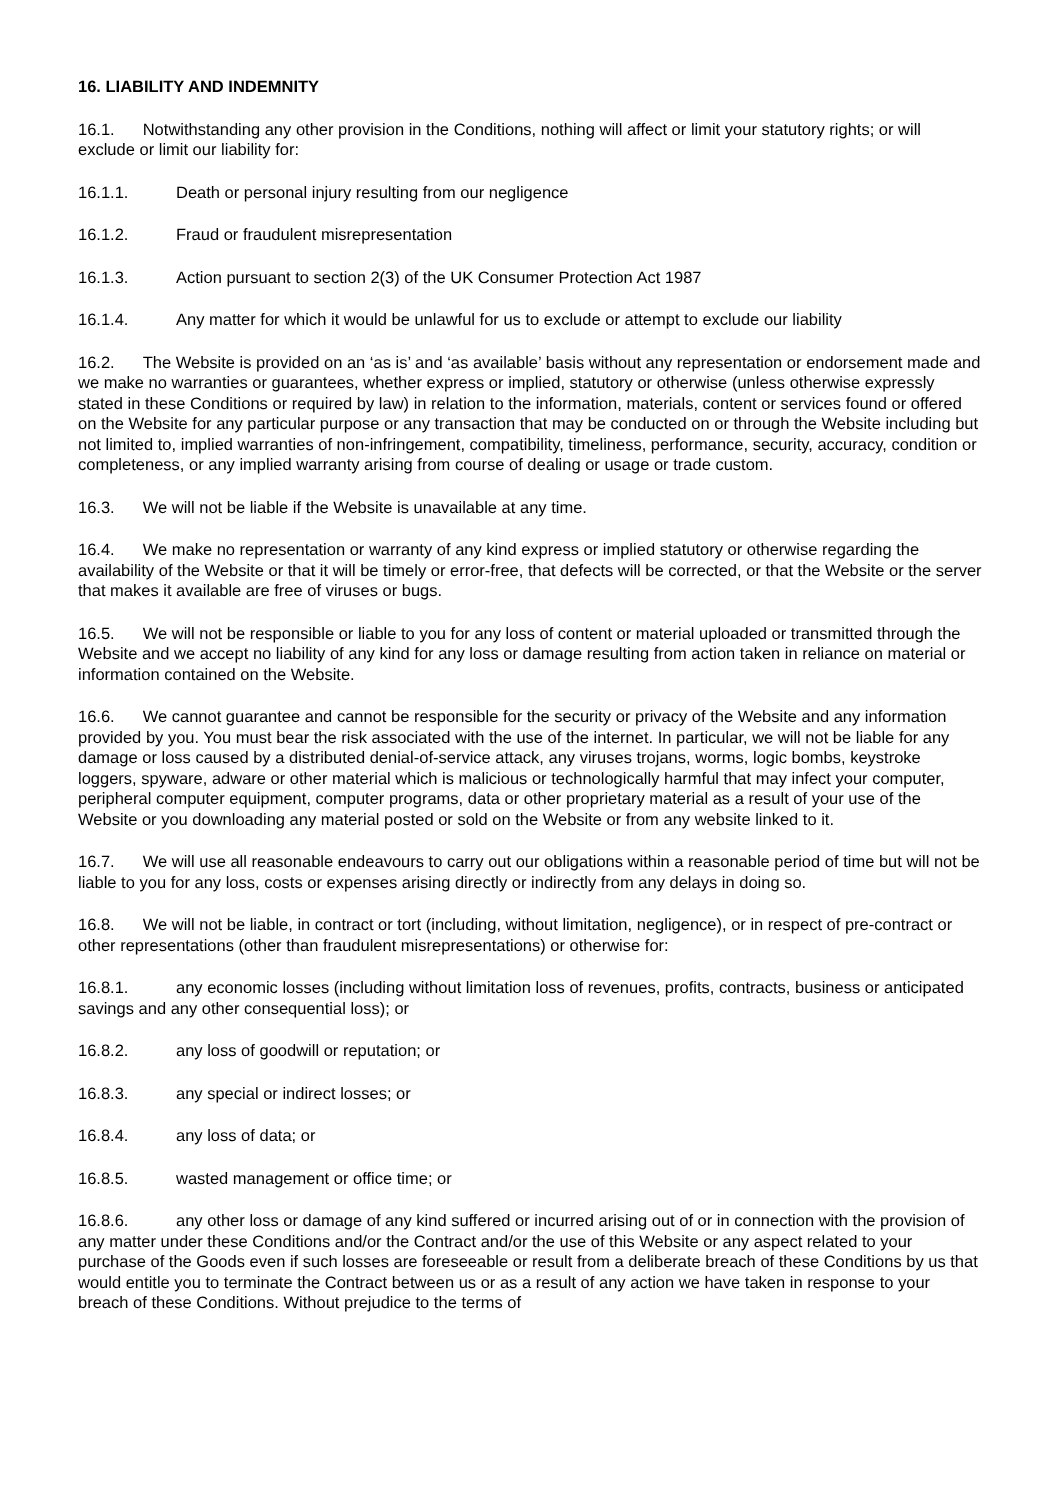16. LIABILITY AND INDEMNITY
16.1. Notwithstanding any other provision in the Conditions, nothing will affect or limit your statutory rights; or will exclude or limit our liability for:
16.1.1. Death or personal injury resulting from our negligence
16.1.2. Fraud or fraudulent misrepresentation
16.1.3. Action pursuant to section 2(3) of the UK Consumer Protection Act 1987
16.1.4. Any matter for which it would be unlawful for us to exclude or attempt to exclude our liability
16.2. The Website is provided on an ‘as is’ and ‘as available’ basis without any representation or endorsement made and we make no warranties or guarantees, whether express or implied, statutory or otherwise (unless otherwise expressly stated in these Conditions or required by law) in relation to the information, materials, content or services found or offered on the Website for any particular purpose or any transaction that may be conducted on or through the Website including but not limited to, implied warranties of non-infringement, compatibility, timeliness, performance, security, accuracy, condition or completeness, or any implied warranty arising from course of dealing or usage or trade custom.
16.3. We will not be liable if the Website is unavailable at any time.
16.4. We make no representation or warranty of any kind express or implied statutory or otherwise regarding the availability of the Website or that it will be timely or error-free, that defects will be corrected, or that the Website or the server that makes it available are free of viruses or bugs.
16.5. We will not be responsible or liable to you for any loss of content or material uploaded or transmitted through the Website and we accept no liability of any kind for any loss or damage resulting from action taken in reliance on material or information contained on the Website.
16.6. We cannot guarantee and cannot be responsible for the security or privacy of the Website and any information provided by you. You must bear the risk associated with the use of the internet. In particular, we will not be liable for any damage or loss caused by a distributed denial-of-service attack, any viruses trojans, worms, logic bombs, keystroke loggers, spyware, adware or other material which is malicious or technologically harmful that may infect your computer, peripheral computer equipment, computer programs, data or other proprietary material as a result of your use of the Website or you downloading any material posted or sold on the Website or from any website linked to it.
16.7. We will use all reasonable endeavours to carry out our obligations within a reasonable period of time but will not be liable to you for any loss, costs or expenses arising directly or indirectly from any delays in doing so.
16.8. We will not be liable, in contract or tort (including, without limitation, negligence), or in respect of pre-contract or other representations (other than fraudulent misrepresentations) or otherwise for:
16.8.1. any economic losses (including without limitation loss of revenues, profits, contracts, business or anticipated savings and any other consequential loss); or
16.8.2. any loss of goodwill or reputation; or
16.8.3. any special or indirect losses; or
16.8.4. any loss of data; or
16.8.5. wasted management or office time; or
16.8.6. any other loss or damage of any kind suffered or incurred arising out of or in connection with the provision of any matter under these Conditions and/or the Contract and/or the use of this Website or any aspect related to your purchase of the Goods even if such losses are foreseeable or result from a deliberate breach of these Conditions by us that would entitle you to terminate the Contract between us or as a result of any action we have taken in response to your breach of these Conditions. Without prejudice to the terms of